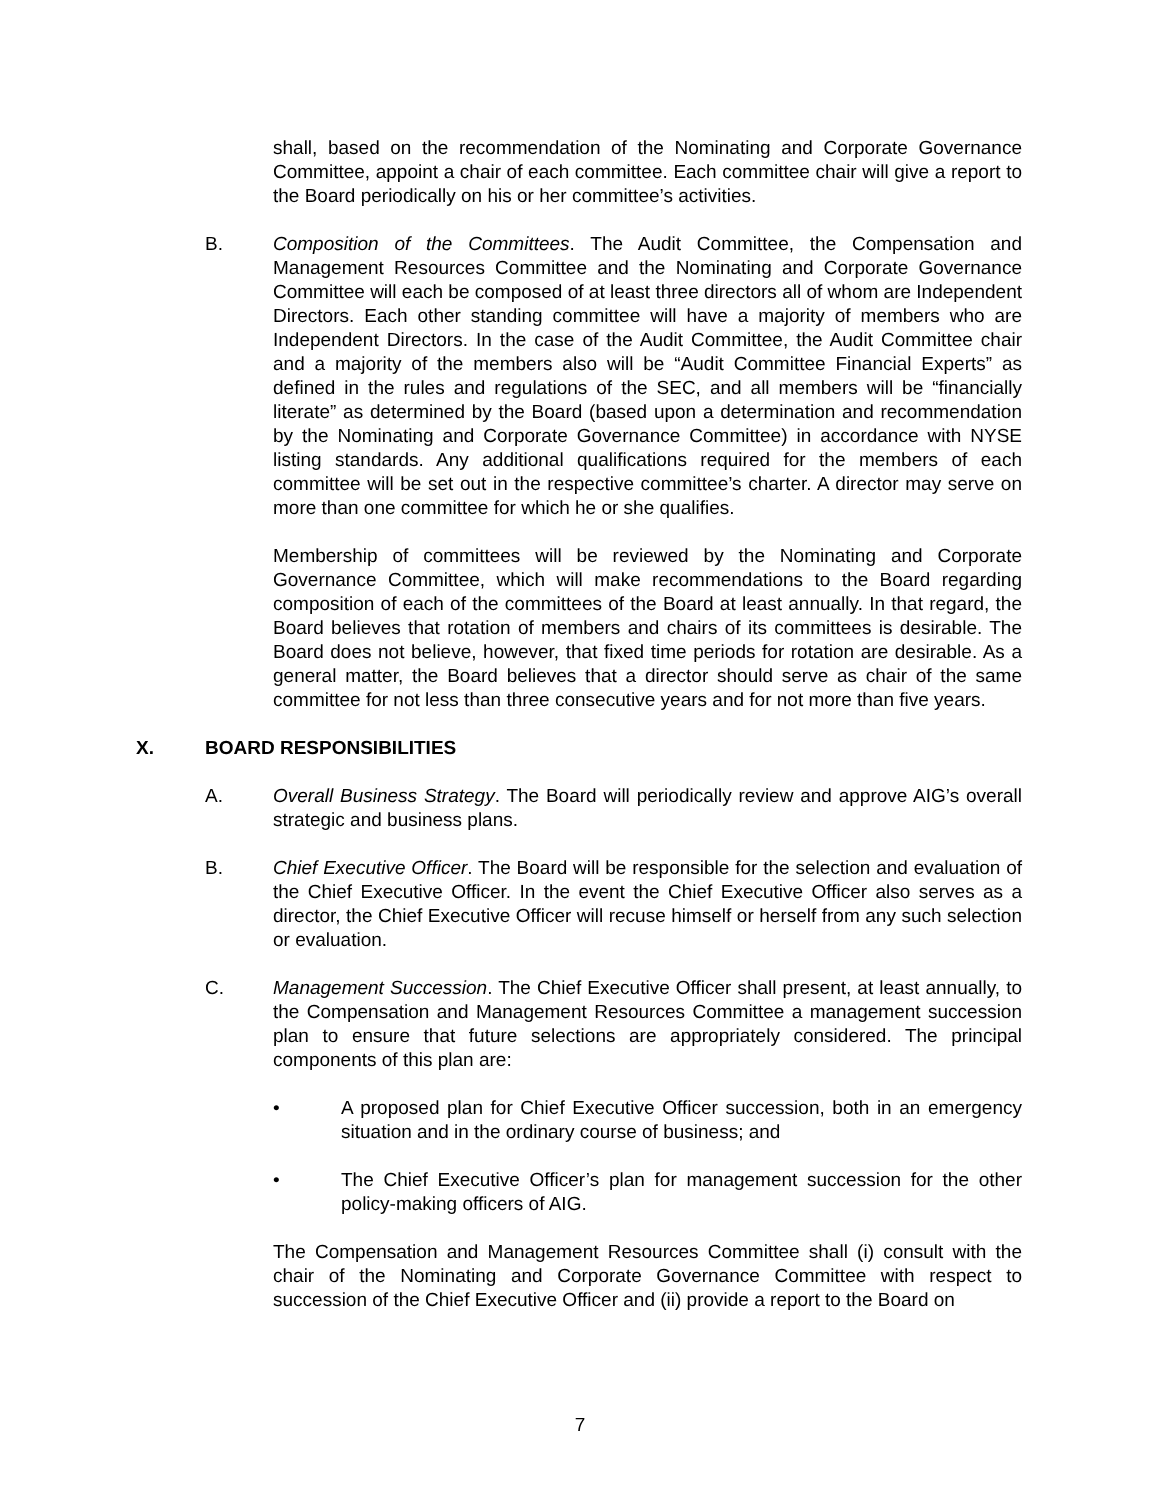shall, based on the recommendation of the Nominating and Corporate Governance Committee, appoint a chair of each committee. Each committee chair will give a report to the Board periodically on his or her committee’s activities.
B. Composition of the Committees. The Audit Committee, the Compensation and Management Resources Committee and the Nominating and Corporate Governance Committee will each be composed of at least three directors all of whom are Independent Directors. Each other standing committee will have a majority of members who are Independent Directors. In the case of the Audit Committee, the Audit Committee chair and a majority of the members also will be “Audit Committee Financial Experts” as defined in the rules and regulations of the SEC, and all members will be “financially literate” as determined by the Board (based upon a determination and recommendation by the Nominating and Corporate Governance Committee) in accordance with NYSE listing standards. Any additional qualifications required for the members of each committee will be set out in the respective committee’s charter. A director may serve on more than one committee for which he or she qualifies.
Membership of committees will be reviewed by the Nominating and Corporate Governance Committee, which will make recommendations to the Board regarding composition of each of the committees of the Board at least annually. In that regard, the Board believes that rotation of members and chairs of its committees is desirable. The Board does not believe, however, that fixed time periods for rotation are desirable. As a general matter, the Board believes that a director should serve as chair of the same committee for not less than three consecutive years and for not more than five years.
X. BOARD RESPONSIBILITIES
A. Overall Business Strategy. The Board will periodically review and approve AIG’s overall strategic and business plans.
B. Chief Executive Officer. The Board will be responsible for the selection and evaluation of the Chief Executive Officer. In the event the Chief Executive Officer also serves as a director, the Chief Executive Officer will recuse himself or herself from any such selection or evaluation.
C. Management Succession. The Chief Executive Officer shall present, at least annually, to the Compensation and Management Resources Committee a management succession plan to ensure that future selections are appropriately considered. The principal components of this plan are:
• A proposed plan for Chief Executive Officer succession, both in an emergency situation and in the ordinary course of business; and
• The Chief Executive Officer’s plan for management succession for the other policy-making officers of AIG.
The Compensation and Management Resources Committee shall (i) consult with the chair of the Nominating and Corporate Governance Committee with respect to succession of the Chief Executive Officer and (ii) provide a report to the Board on
7